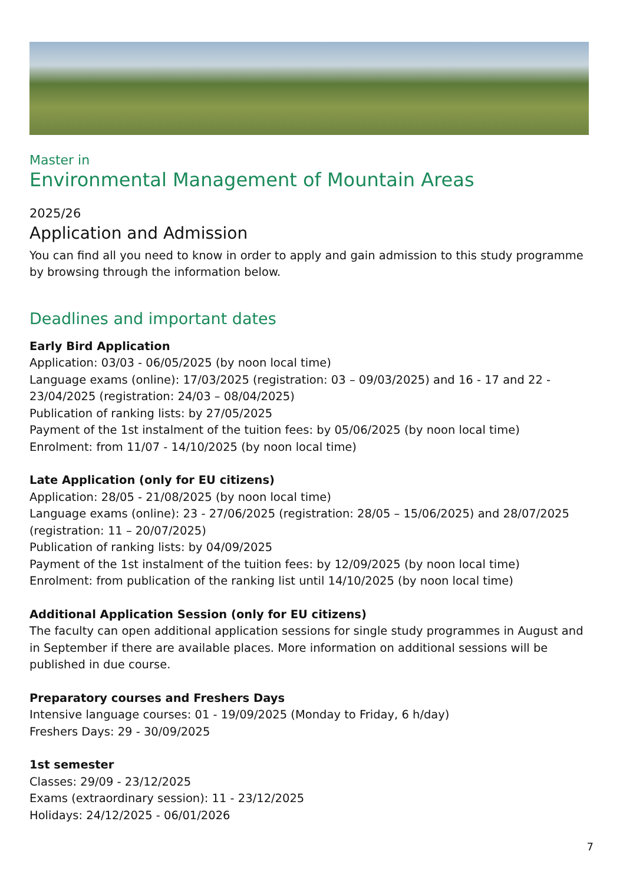Master in
Environmental Management of Mountain Areas
2025/26
Application and Admission
You can find all you need to know in order to apply and gain admission to this study programme by browsing through the information below.
Deadlines and important dates
Early Bird Application
Application: 03/03 - 06/05/2025 (by noon local time)
Language exams (online): 17/03/2025 (registration: 03 – 09/03/2025) and 16 - 17 and 22 - 23/04/2025 (registration: 24/03 – 08/04/2025)
Publication of ranking lists: by 27/05/2025
Payment of the 1st instalment of the tuition fees: by 05/06/2025 (by noon local time)
Enrolment: from 11/07 - 14/10/2025 (by noon local time)
Late Application (only for EU citizens)
Application: 28/05 - 21/08/2025 (by noon local time)
Language exams (online): 23 - 27/06/2025 (registration: 28/05 – 15/06/2025) and 28/07/2025 (registration: 11 – 20/07/2025)
Publication of ranking lists: by 04/09/2025
Payment of the 1st instalment of the tuition fees: by 12/09/2025 (by noon local time)
Enrolment: from publication of the ranking list until 14/10/2025 (by noon local time)
Additional Application Session (only for EU citizens)
The faculty can open additional application sessions for single study programmes in August and in September if there are available places. More information on additional sessions will be published in due course.
Preparatory courses and Freshers Days
Intensive language courses: 01 - 19/09/2025 (Monday to Friday, 6 h/day)
Freshers Days: 29 - 30/09/2025
1st semester
Classes: 29/09 - 23/12/2025
Exams (extraordinary session): 11 - 23/12/2025
Holidays: 24/12/2025 - 06/01/2026
7